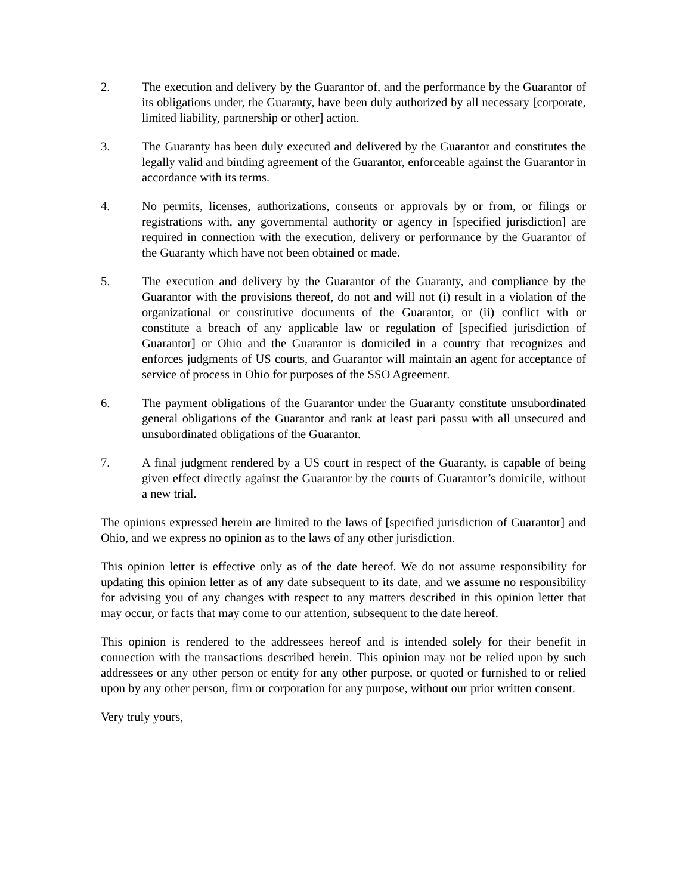2. The execution and delivery by the Guarantor of, and the performance by the Guarantor of its obligations under, the Guaranty, have been duly authorized by all necessary [corporate, limited liability, partnership or other] action.
3. The Guaranty has been duly executed and delivered by the Guarantor and constitutes the legally valid and binding agreement of the Guarantor, enforceable against the Guarantor in accordance with its terms.
4. No permits, licenses, authorizations, consents or approvals by or from, or filings or registrations with, any governmental authority or agency in [specified jurisdiction] are required in connection with the execution, delivery or performance by the Guarantor of the Guaranty which have not been obtained or made.
5. The execution and delivery by the Guarantor of the Guaranty, and compliance by the Guarantor with the provisions thereof, do not and will not (i) result in a violation of the organizational or constitutive documents of the Guarantor, or (ii) conflict with or constitute a breach of any applicable law or regulation of [specified jurisdiction of Guarantor] or Ohio and the Guarantor is domiciled in a country that recognizes and enforces judgments of US courts, and Guarantor will maintain an agent for acceptance of service of process in Ohio for purposes of the SSO Agreement.
6. The payment obligations of the Guarantor under the Guaranty constitute unsubordinated general obligations of the Guarantor and rank at least pari passu with all unsecured and unsubordinated obligations of the Guarantor.
7. A final judgment rendered by a US court in respect of the Guaranty, is capable of being given effect directly against the Guarantor by the courts of Guarantor’s domicile, without a new trial.
The opinions expressed herein are limited to the laws of [specified jurisdiction of Guarantor] and Ohio, and we express no opinion as to the laws of any other jurisdiction.
This opinion letter is effective only as of the date hereof. We do not assume responsibility for updating this opinion letter as of any date subsequent to its date, and we assume no responsibility for advising you of any changes with respect to any matters described in this opinion letter that may occur, or facts that may come to our attention, subsequent to the date hereof.
This opinion is rendered to the addressees hereof and is intended solely for their benefit in connection with the transactions described herein. This opinion may not be relied upon by such addressees or any other person or entity for any other purpose, or quoted or furnished to or relied upon by any other person, firm or corporation for any purpose, without our prior written consent.
Very truly yours,